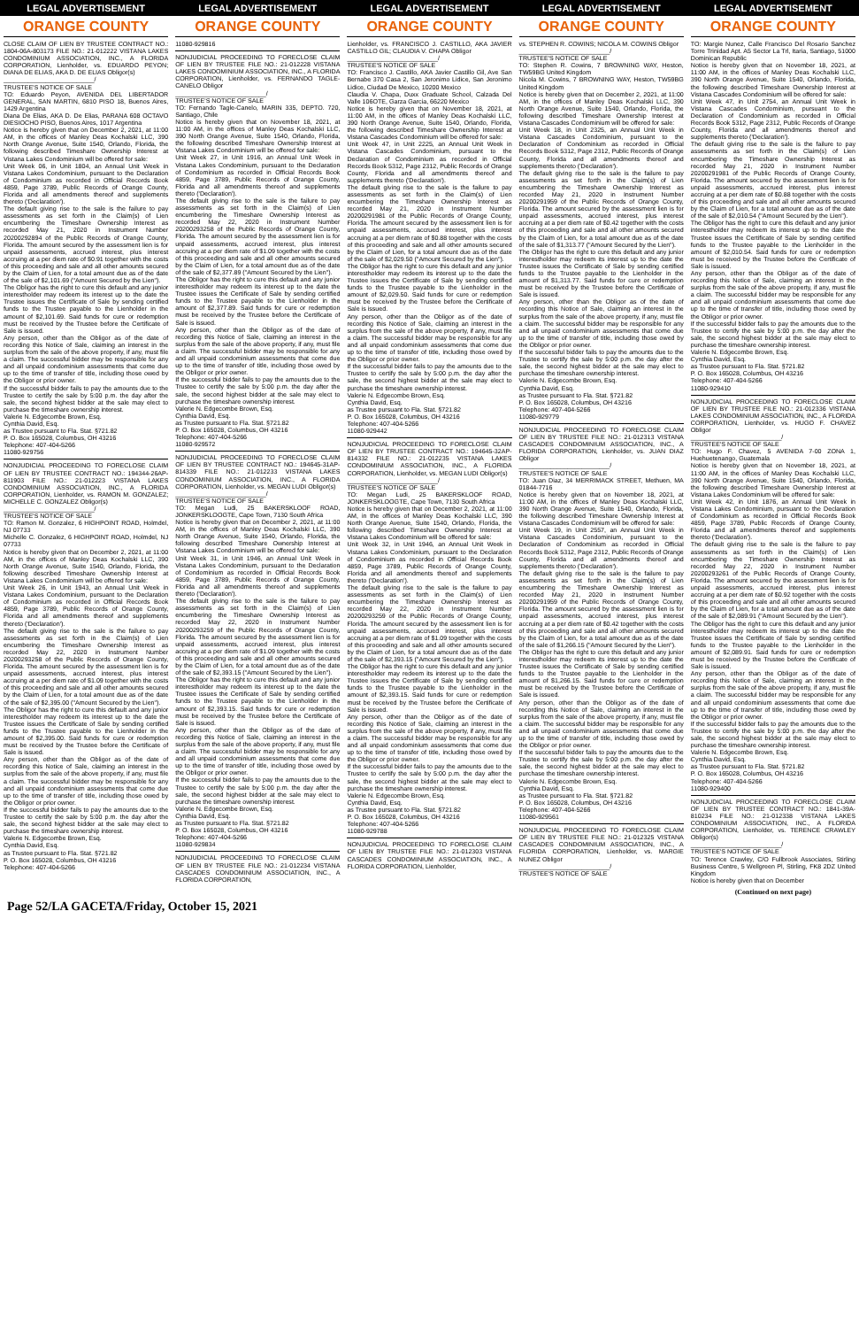LEGAL ADVERTISEMENT
ORANGE COUNTY
CLOSE CLAIM OF LIEN BY TRUSTEE CONTRACT NO.: 1804-06A-803173 FILE NO.: 21-012222 VISTANA LAKES CONDOMINIUM ASSOCIATION, INC., A FLORIDA CORPORATION, Lienholder, vs. EDUARDO PEYON; DIANA DE ELIAS, AKA D. DE ELIAS Obligor(s)
__________________________/
TRUSTEE'S NOTICE OF SALE
TO: Eduardo Peyon, AVENIDA DEL LIBERTADOR GENERAL, SAN MARTIN, 6810 PISO 18, Buenos Aires, 1429 Argentina
Diana De Elias, AKA D. De Elias, PARANA 608 OCTAVO DIESIOCHO PISO, Buenos Aires, 1017 Argentina
Notice is hereby given that on December 2, 2021, at 11:00 AM, in the offices of Manley Deas Kochalski LLC, 390 North Orange Avenue, Suite 1540, Orlando, Florida, the following described Timeshare Ownership Interest at Vistana Lakes Condominium will be offered for sale:
Unit Week 06, in Unit 1804, an Annual Unit Week in Vistana Lakes Condominium, pursuant to the Declaration of Condominium as recorded in Official Records Book 4859, Page 3789, Public Records of Orange County, Florida and all amendments thereof and supplements thereto ('Declaration').
The default giving rise to the sale is the failure to pay assessments as set forth in the Claim(s) of Lien encumbering the Timeshare Ownership Interest as recorded May 21, 2020 in Instrument Number 20200292894 of the Public Records of Orange County, Florida. The amount secured by the assessment lien is for unpaid assessments, accrued interest, plus interest accruing at a per diem rate of $0.91 together with the costs of this proceeding and sale and all other amounts secured by the Claim of Lien, for a total amount due as of the date of the sale of $2,101.69 ("Amount Secured by the Lien").
The Obligor has the right to cure this default and any junior interestholder may redeem its interest up to the date the Trustee issues the Certificate of Sale by sending certified funds to the Trustee payable to the Lienholder in the amount of $2,101.69. Said funds for cure or redemption must be received by the Trustee before the Certificate of Sale is issued.
Any person, other than the Obligor as of the date of recording this Notice of Sale, claiming an interest in the surplus from the sale of the above property, if any, must file a claim. The successful bidder may be responsible for any and all unpaid condominium assessments that come due up to the time of transfer of title, including those owed by the Obligor or prior owner.
If the successful bidder fails to pay the amounts due to the Trustee to certify the sale by 5:00 p.m. the day after the sale, the second highest bidder at the sale may elect to purchase the timeshare ownership interest.
Valerie N. Edgecombe Brown, Esq.
Cynthia David, Esq.
as Trustee pursuant to Fla. Stat. §721.82
P. O. Box 165028, Columbus, OH 43216
Telephone: 407-404-5266
11080-929756
NONJUDICIAL PROCEEDING TO FORECLOSE CLAIM OF LIEN BY TRUSTEE CONTRACT NO.: 194344-26AP-811903 FILE NO.: 21-012223 VISTANA LAKES CONDOMINIUM ASSOCIATION, INC., A FLORIDA CORPORATION, Lienholder, vs. RAMON M. GONZALEZ; MICHELLE C. GONZALEZ Obligor(s)
__________________________/
TRUSTEE'S NOTICE OF SALE
TO: Ramon M. Gonzalez, 6 HIGHPOINT ROAD, Holmdel, NJ 07733
Michelle C. Gonzalez, 6 HIGHPOINT ROAD, Holmdel, NJ 07733
Notice is hereby given that on December 2, 2021, at 11:00 AM, in the offices of Manley Deas Kochalski LLC, 390 North Orange Avenue, Suite 1540, Orlando, Florida, the following described Timeshare Ownership Interest at Vistana Lakes Condominium will be offered for sale:
Unit Week 26, in Unit 1943, an Annual Unit Week in Vistana Lakes Condominium, pursuant to the Declaration of Condominium as recorded in Official Records Book 4859, Page 3789, Public Records of Orange County, Florida and all amendments thereof and supplements thereto ('Declaration').
The default giving rise to the sale is the failure to pay assessments as set forth in the Claim(s) of Lien encumbering the Timeshare Ownership Interest as recorded May 22, 2020 in Instrument Number 20200293258 of the Public Records of Orange County, Florida. The amount secured by the assessment lien is for unpaid assessments, accrued interest, plus interest accruing at a per diem rate of $1.09 together with the costs of this proceeding and sale and all other amounts secured by the Claim of Lien, for a total amount due as of the date of the sale of $2,395.00 ("Amount Secured by the Lien").
The Obligor has the right to cure this default and any junior interestholder may redeem its interest up to the date the Trustee issues the Certificate of Sale by sending certified funds to the Trustee payable to the Lienholder in the amount of $2,395.00. Said funds for cure or redemption must be received by the Trustee before the Certificate of Sale is issued.
Any person, other than the Obligor as of the date of recording this Notice of Sale, claiming an interest in the surplus from the sale of the above property, if any, must file a claim. The successful bidder may be responsible for any and all unpaid condominium assessments that come due up to the time of transfer of title, including those owed by the Obligor or prior owner.
If the successful bidder fails to pay the amounts due to the Trustee to certify the sale by 5:00 p.m. the day after the sale, the second highest bidder at the sale may elect to purchase the timeshare ownership interest.
Valerie N. Edgecombe Brown, Esq.
Cynthia David, Esq.
as Trustee pursuant to Fla. Stat. §721.82
P. O. Box 165028, Columbus, OH 43216
Telephone: 407-404-5266
LEGAL ADVERTISEMENT
ORANGE COUNTY
11080-929816
NONJUDICIAL PROCEEDING TO FORECLOSE CLAIM OF LIEN BY TRUSTEE FILE NO.: 21-012228 VISTANA LAKES CONDOMINIUM ASSOCIATION, INC., A FLORIDA CORPORATION, Lienholder, vs. FERNANDO TAGLE-CANELO Obligor
__________________________/
TRUSTEE'S NOTICE OF SALE
TO: Fernando Tagle-Canelo, MARIN 335, DEPTO. 720, Santiago, Chile
Notice is hereby given that on November 18, 2021, at 11:00 AM, in the offices of Manley Deas Kochalski LLC, 390 North Orange Avenue, Suite 1540, Orlando, Florida, the following described Timeshare Ownership Interest at Vistana Lakes Condominium will be offered for sale:
Unit Week 27, in Unit 1916, an Annual Unit Week in Vistana Lakes Condominium, pursuant to the Declaration of Condominium as recorded in Official Records Book 4859, Page 3789, Public Records of Orange County, Florida and all amendments thereof and supplements thereto ('Declaration').
The default giving rise to the sale is the failure to pay assessments as set forth in the Claim(s) of Lien encumbering the Timeshare Ownership Interest as recorded May 22, 2020 in Instrument Number 20200293258 of the Public Records of Orange County, Florida. The amount secured by the assessment lien is for unpaid assessments, accrued interest, plus interest accruing at a per diem rate of $1.09 together with the costs of this proceeding and sale and all other amounts secured by the Claim of Lien, for a total amount due as of the date of the sale of $2,377.89 ("Amount Secured by the Lien").
The Obligor has the right to cure this default and any junior interestholder may redeem its interest up to the date the Trustee issues the Certificate of Sale by sending certified funds to the Trustee payable to the Lienholder in the amount of $2,377.89. Said funds for cure or redemption must be received by the Trustee before the Certificate of Sale is issued.
Any person, other than the Obligor as of the date of recording this Notice of Sale, claiming an interest in the surplus from the sale of the above property, if any, must file a claim. The successful bidder may be responsible for any and all unpaid condominium assessments that come due up to the time of transfer of title, including those owed by the Obligor or prior owner.
If the successful bidder fails to pay the amounts due to the Trustee to certify the sale by 5:00 p.m. the day after the sale, the second highest bidder at the sale may elect to purchase the timeshare ownership interest.
Valerie N. Edgecombe Brown, Esq.
Cynthia David, Esq.
as Trustee pursuant to Fla. Stat. §721.82
P. O. Box 165028, Columbus, OH 43216
Telephone: 407-404-5266
11080-929572
NONJUDICIAL PROCEEDING TO FORECLOSE CLAIM OF LIEN BY TRUSTEE CONTRACT NO.: 194645-31AP-814339 FILE NO.: 21-012233 VISTANA LAKES CONDOMINIUM ASSOCIATION, INC., A FLORIDA CORPORATION, Lienholder, vs. MEGAN LUDI Obligor(s)
__________________________/
TRUSTEE'S NOTICE OF SALE
TO: Megan Ludi, 25 BAKERSKLOOF ROAD, JONKERSKLOOGTE, Cape Town, 7130 South Africa
Notice is hereby given that on December 2, 2021, at 11:00 AM, in the offices of Manley Deas Kochalski LLC, 390 North Orange Avenue, Suite 1540, Orlando, Florida, the following described Timeshare Ownership Interest at Vistana Lakes Condominium will be offered for sale:
Unit Week 31, in Unit 1946, an Annual Unit Week in Vistana Lakes Condominium, pursuant to the Declaration of Condominium as recorded in Official Records Book 4859, Page 3789, Public Records of Orange County, Florida and all amendments thereof and supplements thereto ('Declaration').
The default giving rise to the sale is the failure to pay assessments as set forth in the Claim(s) of Lien encumbering the Timeshare Ownership Interest as recorded May 22, 2020 in Instrument Number 20200293259 of the Public Records of Orange County, Florida. The amount secured by the assessment lien is for unpaid assessments, accrued interest, plus interest accruing at a per diem rate of $1.09 together with the costs of this proceeding and sale and all other amounts secured by the Claim of Lien, for a total amount due as of the date of the sale of $2,393.15 ("Amount Secured by the Lien").
The Obligor has the right to cure this default and any junior interestholder may redeem its interest up to the date the Trustee issues the Certificate of Sale by sending certified funds to the Trustee payable to the Lienholder in the amount of $2,393.15. Said funds for cure or redemption must be received by the Trustee before the Certificate of Sale is issued.
Any person, other than the Obligor as of the date of recording this Notice of Sale, claiming an interest in the surplus from the sale of the above property, if any, must file a claim. The successful bidder may be responsible for any and all unpaid condominium assessments that come due up to the time of transfer of title, including those owed by the Obligor or prior owner.
If the successful bidder fails to pay the amounts due to the Trustee to certify the sale by 5:00 p.m. the day after the sale, the second highest bidder at the sale may elect to purchase the timeshare ownership interest.
Valerie N. Edgecombe Brown, Esq.
Cynthia David, Esq.
as Trustee pursuant to Fla. Stat. §721.82
P. O. Box 165028, Columbus, OH 43216
Telephone: 407-404-5266
11080-929834
NONJUDICIAL PROCEEDING TO FORECLOSE CLAIM OF LIEN BY TRUSTEE FILE NO.: 21-012234 VISTANA CASCADES CONDOMINIUM ASSOCIATION, INC., A FLORIDA CORPORATION,
LEGAL ADVERTISEMENT
ORANGE COUNTY
Lienholder, vs. FRANCISCO J. CASTILLO, AKA JAVIER CASTILLO GIL; CLAUDIA V. CHAPA Obligor
__________________________/
TRUSTEE'S NOTICE OF SALE
TO: Francisco J. Castillo, AKA Javier Castillo Gil, Ave San Bernabe 370 Casa 2, San Jeronimo Lidice, San Jeronimo Lidice, Ciudad De Mexico, 10200 Mexico
Claudia V. Chapa, Duxx Graduate School, Calzada Del Valle 106OTE, Garza Garcia, 66220 Mexico
Notice is hereby given that on November 18, 2021, at 11:00 AM, in the offices of Manley Deas Kochalski LLC, 390 North Orange Avenue, Suite 1540, Orlando, Florida, the following described Timeshare Ownership Interest at Vistana Cascades Condominium will be offered for sale:
Unit Week 47, in Unit 2225, an Annual Unit Week in Vistana Cascades Condominium, pursuant to the Declaration of Condominium as recorded in Official Records Book 5312, Page 2312, Public Records of Orange County, Florida and all amendments thereof and supplements thereto ('Declaration').
The default giving rise to the sale is the failure to pay assessments as set forth in the Claim(s) of Lien encumbering the Timeshare Ownership Interest as recorded May 21, 2020 in Instrument Number 20200291981 of the Public Records of Orange County, Florida. The amount secured by the assessment lien is for unpaid assessments, accrued interest, plus interest accruing at a per diem rate of $0.88 together with the costs of this proceeding and sale and all other amounts secured by the Claim of Lien, for a total amount due as of the date of the sale of $2,029.50 ("Amount Secured by the Lien").
The Obligor has the right to cure this default and any junior interestholder may redeem its interest up to the date the Trustee issues the Certificate of Sale by sending certified funds to the Trustee payable to the Lienholder in the amount of $2,029.50. Said funds for cure or redemption must be received by the Trustee before the Certificate of Sale is issued.
Any person, other than the Obligor as of the date of recording this Notice of Sale, claiming an interest in the surplus from the sale of the above property, if any, must file a claim. The successful bidder may be responsible for any and all unpaid condominium assessments that come due up to the time of transfer of title, including those owed by the Obligor or prior owner.
If the successful bidder fails to pay the amounts due to the Trustee to certify the sale by 5:00 p.m. the day after the sale, the second highest bidder at the sale may elect to purchase the timeshare ownership interest.
Valerie N. Edgecombe Brown, Esq.
Cynthia David, Esq.
as Trustee pursuant to Fla. Stat. §721.82
P. O. Box 165028, Columbus, OH 43216
Telephone: 407-404-5266
11080-929442
NONJUDICIAL PROCEEDING TO FORECLOSE CLAIM OF LIEN BY TRUSTEE CONTRACT NO.: 194645-32AP-814332 FILE NO.: 21-012235 VISTANA LAKES CONDOMINIUM ASSOCIATION, INC., A FLORIDA CORPORATION, Lienholder, vs. MEGAN LUDI Obligor(s)
__________________________/
TRUSTEE'S NOTICE OF SALE
TO: Megan Ludi, 25 BAKERSKLOOF ROAD, JONKERSKLOOGTE, Cape Town, 7130 South Africa
Notice is hereby given that on December 2, 2021, at 11:00 AM, in the offices of Manley Deas Kochalski LLC, 390 North Orange Avenue, Suite 1540, Orlando, Florida, the following described Timeshare Ownership Interest at Vistana Lakes Condominium will be offered for sale:
Unit Week 32, in Unit 1946, an Annual Unit Week in Vistana Lakes Condominium, pursuant to the Declaration of Condominium as recorded in Official Records Book 4859, Page 3789, Public Records of Orange County, Florida and all amendments thereof and supplements thereto ('Declaration').
The default giving rise to the sale is the failure to pay assessments as set forth in the Claim(s) of Lien encumbering the Timeshare Ownership Interest as recorded May 22, 2020 in Instrument Number 20200293259 of the Public Records of Orange County, Florida. The amount secured by the assessment lien is for unpaid assessments, accrued interest, plus interest accruing at a per diem rate of $1.09 together with the costs of this proceeding and sale and all other amounts secured by the Claim of Lien, for a total amount due as of the date of the sale of $2,393.15 ("Amount Secured by the Lien").
The Obligor has the right to cure this default and any junior interestholder may redeem its interest up to the date the Trustee issues the Certificate of Sale by sending certified funds to the Trustee payable to the Lienholder in the amount of $2,393.15. Said funds for cure or redemption must be received by the Trustee before the Certificate of Sale is issued.
Any person, other than the Obligor as of the date of recording this Notice of Sale, claiming an interest in the surplus from the sale of the above property, if any, must file a claim. The successful bidder may be responsible for any and all unpaid condominium assessments that come due up to the time of transfer of title, including those owed by the Obligor or prior owner.
If the successful bidder fails to pay the amounts due to the Trustee to certify the sale by 5:00 p.m. the day after the sale, the second highest bidder at the sale may elect to purchase the timeshare ownership interest.
Valerie N. Edgecombe Brown, Esq.
Cynthia David, Esq.
as Trustee pursuant to Fla. Stat. §721.82
P. O. Box 165028, Columbus, OH 43216
Telephone: 407-404-5266
11080-929788
NONJUDICIAL PROCEEDING TO FORECLOSE CLAIM OF LIEN BY TRUSTEE FILE NO.: 21-012303 VISTANA CASCADES CONDOMINIUM ASSOCIATION, INC., A FLORIDA CORPORATION, Lienholder,
LEGAL ADVERTISEMENT
ORANGE COUNTY
vs. STEPHEN R. COWINS; NICOLA M. COWINS Obligor
__________________________/
TRUSTEE'S NOTICE OF SALE
TO: Stephen R. Cowins, 7 BROWNING WAY, Heston, TW59BG United Kingdom
Nicola M. Cowins, 7 BROWNING WAY, Heston, TW59BG United Kingdom
Notice is hereby given that on December 2, 2021, at 11:00 AM, in the offices of Manley Deas Kochalski LLC, 390 North Orange Avenue, Suite 1540, Orlando, Florida, the following described Timeshare Ownership Interest at Vistana Cascades Condominium will be offered for sale:
Unit Week 18, in Unit 2325, an Annual Unit Week in Vistana Cascades Condominium, pursuant to the Declaration of Condominium as recorded in Official Records Book 5312, Page 2312, Public Records of Orange County, Florida and all amendments thereof and supplements thereto ('Declaration').
The default giving rise to the sale is the failure to pay assessments as set forth in the Claim(s) of Lien encumbering the Timeshare Ownership Interest as recorded May 21, 2020 in Instrument Number 20200291959 of the Public Records of Orange County, Florida. The amount secured by the assessment lien is for unpaid assessments, accrued interest, plus interest accruing at a per diem rate of $0.42 together with the costs of this proceeding and sale and all other amounts secured by the Claim of Lien, for a total amount due as of the date of the sale of $1,313.77 ("Amount Secured by the Lien").
The Obligor has the right to cure this default and any junior interestholder may redeem its interest up to the date the Trustee issues the Certificate of Sale by sending certified funds to the Trustee payable to the Lienholder in the amount of $1,313.77. Said funds for cure or redemption must be received by the Trustee before the Certificate of Sale is issued.
Any person, other than the Obligor as of the date of recording this Notice of Sale, claiming an interest in the surplus from the sale of the above property, if any, must file a claim. The successful bidder may be responsible for any and all unpaid condominium assessments that come due up to the time of transfer of title, including those owed by the Obligor or prior owner.
If the successful bidder fails to pay the amounts due to the Trustee to certify the sale by 5:00 p.m. the day after the sale, the second highest bidder at the sale may elect to purchase the timeshare ownership interest.
Valerie N. Edgecombe Brown, Esq.
Cynthia David, Esq.
as Trustee pursuant to Fla. Stat. §721.82
P. O. Box 165028, Columbus, OH 43216
Telephone: 407-404-5266
11080-929779
NONJUDICIAL PROCEEDING TO FORECLOSE CLAIM OF LIEN BY TRUSTEE FILE NO.: 21-012313 VISTANA CASCADES CONDOMINIUM ASSOCIATION, INC., A FLORIDA CORPORATION, Lienholder, vs. JUAN DIAZ Obligor
__________________________/
TRUSTEE'S NOTICE OF SALE
TO: Juan Diaz, 34 MERRIMACK STREET, Methuen, MA 01844-7716
Notice is hereby given that on November 18, 2021, at 11:00 AM, in the offices of Manley Deas Kochalski LLC, 390 North Orange Avenue, Suite 1540, Orlando, Florida, the following described Timeshare Ownership Interest at Vistana Cascades Condominium will be offered for sale:
Unit Week 19, in Unit 2557, an Annual Unit Week in Vistana Cascades Condominium, pursuant to the Declaration of Condominium as recorded in Official Records Book 5312, Page 2312, Public Records of Orange County, Florida and all amendments thereof and supplements thereto ('Declaration').
The default giving rise to the sale is the failure to pay assessments as set forth in the Claim(s) of Lien encumbering the Timeshare Ownership Interest as recorded May 21, 2020 in Instrument Number 20200291959 of the Public Records of Orange County, Florida. The amount secured by the assessment lien is for unpaid assessments, accrued interest, plus interest accruing at a per diem rate of $0.42 together with the costs of this proceeding and sale and all other amounts secured by the Claim of Lien, for a total amount due as of the date of the sale of $1,266.15 ("Amount Secured by the Lien").
The Obligor has the right to cure this default and any junior interestholder may redeem its interest up to the date the Trustee issues the Certificate of Sale by sending certified funds to the Trustee payable to the Lienholder in the amount of $1,266.15. Said funds for cure or redemption must be received by the Trustee before the Certificate of Sale is issued.
Any person, other than the Obligor as of the date of recording this Notice of Sale, claiming an interest in the surplus from the sale of the above property, if any, must file a claim. The successful bidder may be responsible for any and all unpaid condominium assessments that come due up to the time of transfer of title, including those owed by the Obligor or prior owner.
If the successful bidder fails to pay the amounts due to the Trustee to certify the sale by 5:00 p.m. the day after the sale, the second highest bidder at the sale may elect to purchase the timeshare ownership interest.
Valerie N. Edgecombe Brown, Esq.
Cynthia David, Esq.
as Trustee pursuant to Fla. Stat. §721.82
P. O. Box 165028, Columbus, OH 43216
Telephone: 407-404-5266
11080-929561
NONJUDICIAL PROCEEDING TO FORECLOSE CLAIM OF LIEN BY TRUSTEE FILE NO.: 21-012325 VISTANA CASCADES CONDOMINIUM ASSOCIATION, INC., A FLORIDA CORPORATION, Lienholder, vs. MARGIE NUNEZ Obligor
__________________________/
TRUSTEE'S NOTICE OF SALE
LEGAL ADVERTISEMENT
ORANGE COUNTY
TO: Margie Nunez, Calle Francisco Del Rosario Sanchez Torre Trinidad Apt. A5 Sector La Trl, Itaria, Santiago, 51000 Dominican Republic
Notice is hereby given that on November 18, 2021, at 11:00 AM, in the offices of Manley Deas Kochalski LLC, 390 North Orange Avenue, Suite 1540, Orlando, Florida, the following described Timeshare Ownership Interest at Vistana Cascades Condominium will be offered for sale:
Unit Week 47, in Unit 2754, an Annual Unit Week in Vistana Cascades Condominium, pursuant to the Declaration of Condominium as recorded in Official Records Book 5312, Page 2312, Public Records of Orange County, Florida and all amendments thereof and supplements thereto ('Declaration').
The default giving rise to the sale is the failure to pay assessments as set forth in the Claim(s) of Lien encumbering the Timeshare Ownership Interest as recorded May 21, 2020 in Instrument Number 20200291981 of the Public Records of Orange County, Florida. The amount secured by the assessment lien is for unpaid assessments, accrued interest, plus interest accruing at a per diem rate of $0.88 together with the costs of this proceeding and sale and all other amounts secured by the Claim of Lien, for a total amount due as of the date of the sale of $2,010.54 ("Amount Secured by the Lien").
The Obligor has the right to cure this default and any junior interestholder may redeem its interest up to the date the Trustee issues the Certificate of Sale by sending certified funds to the Trustee payable to the Lienholder in the amount of $2,010.54. Said funds for cure or redemption must be received by the Trustee before the Certificate of Sale is issued.
Any person, other than the Obligor as of the date of recording this Notice of Sale, claiming an interest in the surplus from the sale of the above property, if any, must file a claim. The successful bidder may be responsible for any and all unpaid condominium assessments that come due up to the time of transfer of title, including those owed by the Obligor or prior owner.
If the successful bidder fails to pay the amounts due to the Trustee to certify the sale by 5:00 p.m. the day after the sale, the second highest bidder at the sale may elect to purchase the timeshare ownership interest.
Valerie N. Edgecombe Brown, Esq.
Cynthia David, Esq.
as Trustee pursuant to Fla. Stat. §721.82
P. O. Box 165028, Columbus, OH 43216
Telephone: 407-404-5266
11080-929410
NONJUDICIAL PROCEEDING TO FORECLOSE CLAIM OF LIEN BY TRUSTEE FILE NO.: 21-012336 VISTANA LAKES CONDOMINIUM ASSOCIATION, INC., A FLORIDA CORPORATION, Lienholder, vs. HUGO F. CHAVEZ Obligor
__________________________/
TRUSTEE'S NOTICE OF SALE
TO: Hugo F. Chavez, 5 AVENIDA 7-00 ZONA 1, Huehuetenango, Guatemala
Notice is hereby given that on November 18, 2021, at 11:00 AM, in the offices of Manley Deas Kochalski LLC, 390 North Orange Avenue, Suite 1540, Orlando, Florida, the following described Timeshare Ownership Interest at Vistana Lakes Condominium will be offered for sale:
Unit Week 42, in Unit 1876, an Annual Unit Week in Vistana Lakes Condominium, pursuant to the Declaration of Condominium as recorded in Official Records Book 4859, Page 3789, Public Records of Orange County, Florida and all amendments thereof and supplements thereto ('Declaration').
The default giving rise to the sale is the failure to pay assessments as set forth in the Claim(s) of Lien encumbering the Timeshare Ownership Interest as recorded May 22, 2020 in Instrument Number 20200293261 of the Public Records of Orange County, Florida. The amount secured by the assessment lien is for unpaid assessments, accrued interest, plus interest accruing at a per diem rate of $0.92 together with the costs of this proceeding and sale and all other amounts secured by the Claim of Lien, for a total amount due as of the date of the sale of $2,089.91 ("Amount Secured by the Lien").
The Obligor has the right to cure this default and any junior interestholder may redeem its interest up to the date the Trustee issues the Certificate of Sale by sending certified funds to the Trustee payable to the Lienholder in the amount of $2,089.91. Said funds for cure or redemption must be received by the Trustee before the Certificate of Sale is issued.
Any person, other than the Obligor as of the date of recording this Notice of Sale, claiming an interest in the surplus from the sale of the above property, if any, must file a claim. The successful bidder may be responsible for any and all unpaid condominium assessments that come due up to the time of transfer of title, including those owed by the Obligor or prior owner.
If the successful bidder fails to pay the amounts due to the Trustee to certify the sale by 5:00 p.m. the day after the sale, the second highest bidder at the sale may elect to purchase the timeshare ownership interest.
Valerie N. Edgecombe Brown, Esq.
Cynthia David, Esq.
as Trustee pursuant to Fla. Stat. §721.82
P. O. Box 165028, Columbus, OH 43216
Telephone: 407-404-5266
11080-929400
NONJUDICIAL PROCEEDING TO FORECLOSE CLAIM OF LIEN BY TRUSTEE CONTRACT NO.: 1841-39A-810234 FILE NO.: 21-012338 VISTANA LAKES CONDOMINIUM ASSOCIATION, INC., A FLORIDA CORPORATION, Lienholder, vs. TERENCE CRAWLEY Obligor(s)
__________________________/
TRUSTEE'S NOTICE OF SALE
TO: Terence Crawley, C/O Fullbrook Associates, Stirling Business Centre, 5 Wellgreen Pl, Stirling, FK8 2DZ United Kingdom
Notice is hereby given that on December
(Continued on next page)
Page 52/LA GACETA/Friday, October 15, 2021